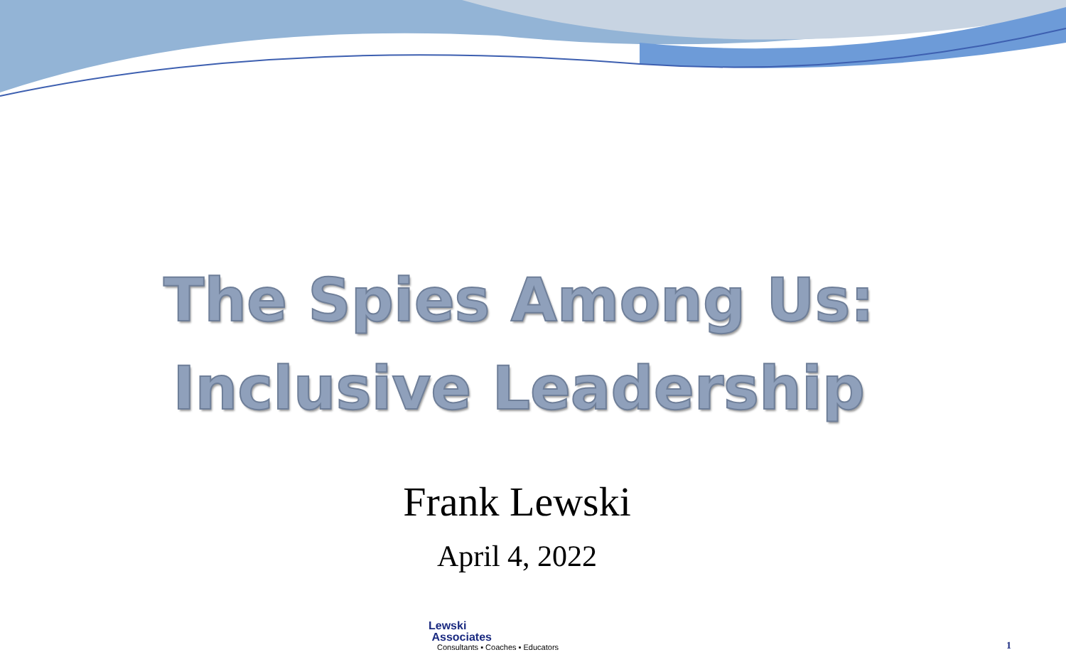The Spies Among Us:
Inclusive Leadership
Frank Lewski
April 4, 2022
Lewski
Associates
Consultants ▪ Coaches ▪ Educators
1